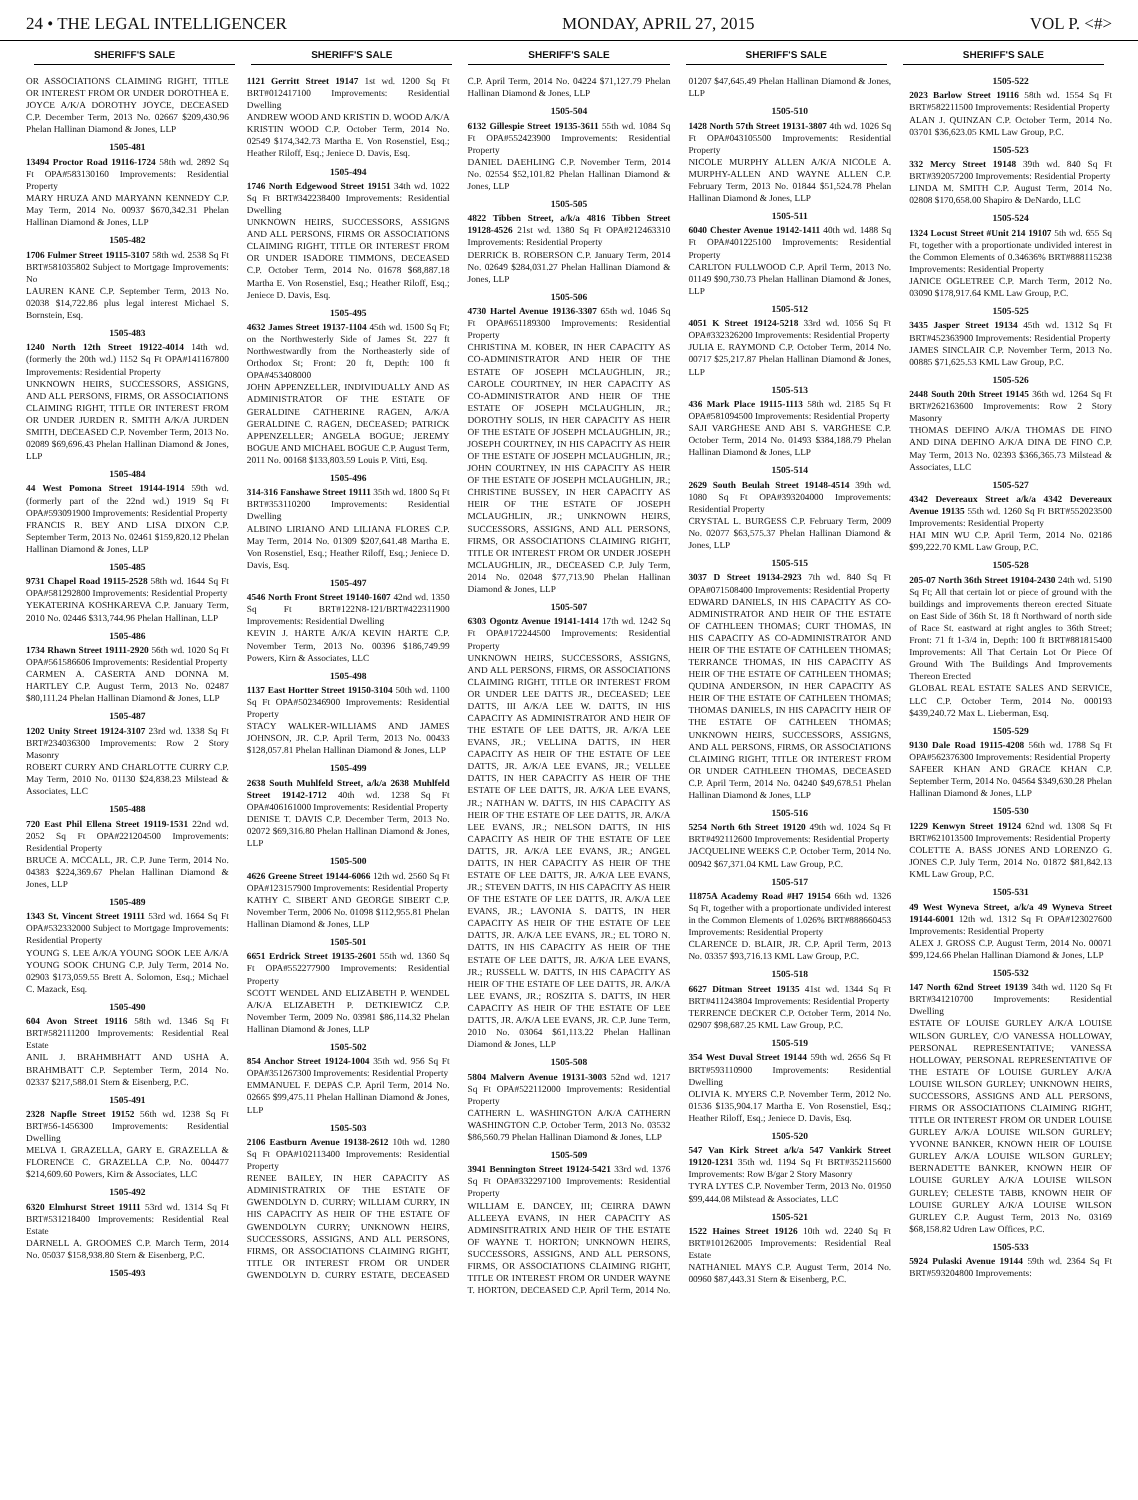24 • THE LEGAL INTELLIGENCER MONDAY, APRIL 27, 2015 VOL P. <#>
SHERIFF'S SALE SHERIFF'S SALE SHERIFF'S SALE SHERIFF'S SALE SHERIFF'S SALE
OR ASSOCIATIONS CLAIMING RIGHT, TITLE OR INTEREST FROM OR UNDER DOROTHEA E. JOYCE A/K/A DOROTHY JOYCE, DECEASED C.P. December Term, 2013 No. 02667 $209,430.96 Phelan Hallinan Diamond & Jones, LLP
1505-481
13494 Proctor Road 19116-1724 58th wd. 2892 Sq Ft OPA#583130160 Improvements: Residential Property
MARY HRUZA AND MARYANN KENNEDY C.P. May Term, 2014 No. 00937 $670,342.31 Phelan Hallinan Diamond & Jones, LLP
1505-482
1706 Fulmer Street 19115-3107 58th wd. 2538 Sq Ft BRT#581035802 Subject to Mortgage Improvements: No
LAUREN KANE C.P. September Term, 2013 No. 02038 $14,722.86 plus legal interest Michael S. Bornstein, Esq.
1505-483
1240 North 12th Street 19122-4014 14th wd. (formerly the 20th wd.) 1152 Sq Ft OPA#141167800 Improvements: Residential Property
UNKNOWN HEIRS, SUCCESSORS, ASSIGNS, AND ALL PERSONS, FIRMS, OR ASSOCIATIONS CLAIMING RIGHT, TITLE OR INTEREST FROM OR UNDER JURDEN R. SMITH A/K/A JURDEN SMITH, DECEASED C.P. November Term, 2013 No. 02089 $69,696.43 Phelan Hallinan Diamond & Jones, LLP
1505-484
44 West Pomona Street 19144-1914 59th wd. (formerly part of the 22nd wd.) 1919 Sq Ft OPA#593091900 Improvements: Residential Property
FRANCIS R. BEY AND LISA DIXON C.P. September Term, 2013 No. 02461 $159,820.12 Phelan Hallinan Diamond & Jones, LLP
1505-485
9731 Chapel Road 19115-2528 58th wd. 1644 Sq Ft OPA#581292800 Improvements: Residential Property
YEKATERINA KOSHKAREVA C.P. January Term, 2010 No. 02446 $313,744.96 Phelan Hallinan, LLP
1505-486
1734 Rhawn Street 19111-2920 56th wd. 1020 Sq Ft OPA#561586606 Improvements: Residential Property
CARMEN A. CASERTA AND DONNA M. HARTLEY C.P. August Term, 2013 No. 02487 $80,111.24 Phelan Hallinan Diamond & Jones, LLP
1505-487
1202 Unity Street 19124-3107 23rd wd. 1338 Sq Ft BRT#234036300 Improvements: Row 2 Story Masonry
ROBERT CURRY AND CHARLOTTE CURRY C.P. May Term, 2010 No. 01130 $24,838.23 Milstead & Associates, LLC
1505-488
720 East Phil Ellena Street 19119-1531 22nd wd. 2052 Sq Ft OPA#221204500 Improvements: Residential Property
BRUCE A. MCCALL, JR. C.P. June Term, 2014 No. 04383 $224,369.67 Phelan Hallinan Diamond & Jones, LLP
1505-489
1343 St. Vincent Street 19111 53rd wd. 1664 Sq Ft OPA#532332000 Subject to Mortgage Improvements: Residential Property
YOUNG S. LEE A/K/A YOUNG SOOK LEE A/K/A YOUNG SOOK CHUNG C.P. July Term, 2014 No. 02903 $173,059.55 Brett A. Solomon, Esq.; Michael C. Mazack, Esq.
1505-490
604 Avon Street 19116 58th wd. 1346 Sq Ft BRT#582111200 Improvements: Residential Real Estate
ANIL J. BRAHMBHATT AND USHA A. BRAHMBATT C.P. September Term, 2014 No. 02337 $217,588.01 Stern & Eisenberg, P.C.
1505-491
2328 Napfle Street 19152 56th wd. 1238 Sq Ft BRT#56-1456300 Improvements: Residential Dwelling
MELVA I. GRAZELLA, GARY E. GRAZELLA & FLORENCE C. GRAZELLA C.P. No. 004477 $214,609.60 Powers, Kirn & Associates, LLC
1505-492
6320 Elmhurst Street 19111 53rd wd. 1314 Sq Ft BRT#531218400 Improvements: Residential Real Estate
DARNELL A. GROOMES C.P. March Term, 2014 No. 05037 $158,938.80 Stern & Eisenberg, P.C.
1505-493
1121 Gerritt Street 19147 1st wd. 1200 Sq Ft BRT#012417100 Improvements: Residential Dwelling
ANDREW WOOD AND KRISTIN D. WOOD A/K/A KRISTIN WOOD C.P. October Term, 2014 No. 02549 $174,342.73 Martha E. Von Rosenstiel, Esq.; Heather Riloff, Esq.; Jeniece D. Davis, Esq.
1505-494
1746 North Edgewood Street 19151 34th wd. 1022 Sq Ft BRT#342238400 Improvements: Residential Dwelling
UNKNOWN HEIRS, SUCCESSORS, ASSIGNS AND ALL PERSONS, FIRMS OR ASSOCIATIONS CLAIMING RIGHT, TITLE OR INTEREST FROM OR UNDER ISADORE TIMMONS, DECEASED C.P. October Term, 2014 No. 01678 $68,887.18 Martha E. Von Rosenstiel, Esq.; Heather Riloff, Esq.; Jeniece D. Davis, Esq.
1505-495
4632 James Street 19137-1104 45th wd. 1500 Sq Ft; on the Northwesterly Side of James St. 227 ft Northwestwardly from the Northeasterly side of Orthodox St; Front: 20 ft, Depth: 100 ft OPA#453408000
JOHN APPENZELLER, INDIVIDUALLY AND AS ADMINISTRATOR OF THE ESTATE OF GERALDINE CATHERINE RAGEN, A/K/A GERALDINE C. RAGEN, DECEASED; PATRICK APPENZELLER; ANGELA BOGUE; JEREMY BOGUE AND MICHAEL BOGUE C.P. August Term, 2011 No. 00168 $133,803.59 Louis P. Vitti, Esq.
1505-496
314-316 Fanshawe Street 19111 35th wd. 1800 Sq Ft BRT#353110200 Improvements: Residential Dwelling
ALBINO LIRIANO AND LILIANA FLORES C.P. May Term, 2014 No. 01309 $207,641.48 Martha E. Von Rosenstiel, Esq.; Heather Riloff, Esq.; Jeniece D. Davis, Esq.
1505-497
4546 North Front Street 19140-1607 42nd wd. 1350 Sq Ft BRT#122N8-121/BRT#422311900 Improvements: Residential Dwelling
KEVIN J. HARTE A/K/A KEVIN HARTE C.P. November Term, 2013 No. 00396 $186,749.99 Powers, Kirn & Associates, LLC
1505-498
1137 East Hortter Street 19150-3104 50th wd. 1100 Sq Ft OPA#502346900 Improvements: Residential Property
STACY WALKER-WILLIAMS AND JAMES JOHNSON, JR. C.P. April Term, 2013 No. 00433 $128,057.81 Phelan Hallinan Diamond & Jones, LLP
1505-499
2638 South Muhlfeld Street, a/k/a 2638 Muhlfeld Street 19142-1712 40th wd. 1238 Sq Ft OPA#406161000 Improvements: Residential Property
DENISE T. DAVIS C.P. December Term, 2013 No. 02072 $69,316.80 Phelan Hallinan Diamond & Jones, LLP
1505-500
4626 Greene Street 19144-6066 12th wd. 2560 Sq Ft OPA#123157900 Improvements: Residential Property
KATHY C. SIBERT AND GEORGE SIBERT C.P. November Term, 2006 No. 01098 $112,955.81 Phelan Hallinan Diamond & Jones, LLP
1505-501
6651 Erdrick Street 19135-2601 55th wd. 1360 Sq Ft OPA#552277900 Improvements: Residential Property
SCOTT WENDEL AND ELIZABETH P. WENDEL A/K/A ELIZABETH P. DETKIEWICZ C.P. November Term, 2009 No. 03981 $86,114.32 Phelan Hallinan Diamond & Jones, LLP
1505-502
854 Anchor Street 19124-1004 35th wd. 956 Sq Ft OPA#351267300 Improvements: Residential Property
EMMANUEL F. DEPAS C.P. April Term, 2014 No. 02665 $99,475.11 Phelan Hallinan Diamond & Jones, LLP
1505-503
2106 Eastburn Avenue 19138-2612 10th wd. 1280 Sq Ft OPA#102113400 Improvements: Residential Property
RENEE BAILEY, IN HER CAPACITY AS ADMINISTRATRIX OF THE ESTATE OF GWENDOLYN D. CURRY; WILLIAM CURRY, IN HIS CAPACITY AS HEIR OF THE ESTATE OF GWENDOLYN CURRY; UNKNOWN HEIRS, SUCCESSORS, ASSIGNS, AND ALL PERSONS, FIRMS, OR ASSOCIATIONS CLAIMING RIGHT, TITLE OR INTEREST FROM OR UNDER GWENDOLYN D. CURRY ESTATE, DECEASED C.P. April Term, 2014 No. 04224 $71,127.79 Phelan Hallinan Diamond & Jones, LLP
1505-504
6132 Gillespie Street 19135-3611 55th wd. 1084 Sq Ft OPA#552423900 Improvements: Residential Property
DANIEL DAEHLING C.P. November Term, 2014 No. 02554 $52,101.82 Phelan Hallinan Diamond & Jones, LLP
1505-505
4822 Tibben Street, a/k/a 4816 Tibben Street 19128-4526 21st wd. 1380 Sq Ft OPA#212463310 Improvements: Residential Property
DERRICK B. ROBERSON C.P. January Term, 2014 No. 02649 $284,031.27 Phelan Hallinan Diamond & Jones, LLP
1505-506
4730 Hartel Avenue 19136-3307 65th wd. 1046 Sq Ft OPA#651189300 Improvements: Residential Property
CHRISTINA M. KOBER, IN HER CAPACITY AS CO-ADMINISTRATOR AND HEIR OF THE ESTATE OF JOSEPH MCLAUGHLIN, JR.; CAROLE COURTNEY, IN HER CAPACITY AS CO-ADMINISTRATOR AND HEIR OF THE ESTATE OF JOSEPH MCLAUGHLIN, JR.; DOROTHY SOLIS, IN HER CAPACITY AS HEIR OF THE ESTATE OF JOSEPH MCLAUGHLIN, JR.; JOSEPH COURTNEY, IN HIS CAPACITY AS HEIR OF THE ESTATE OF JOSEPH MCLAUGHLIN, JR.; JOHN COURTNEY, IN HIS CAPACITY AS HEIR OF THE ESTATE OF JOSEPH MCLAUGHLIN, JR.; CHRISTINE BUSSEY, IN HER CAPACITY AS HEIR OF THE ESTATE OF JOSEPH MCLAUGHLIN, JR.; UNKNOWN HEIRS, SUCCESSORS, ASSIGNS, AND ALL PERSONS, FIRMS, OR ASSOCIATIONS CLAIMING RIGHT, TITLE OR INTEREST FROM OR UNDER JOSEPH MCLAUGHLIN, JR., DECEASED C.P. July Term, 2014 No. 02048 $77,713.90 Phelan Hallinan Diamond & Jones, LLP
1505-507
6303 Ogontz Avenue 19141-1414 17th wd. 1242 Sq Ft OPA#172244500 Improvements: Residential Property
UNKNOWN HEIRS, SUCCESSORS, ASSIGNS, AND ALL PERSONS, FIRMS, OR ASSOCIATIONS CLAIMING RIGHT, TITLE OR INTEREST FROM OR UNDER LEE DATTS JR., DECEASED; LEE DATTS, III A/K/A LEE W. DATTS, IN HIS CAPACITY AS ADMINISTRATOR AND HEIR OF THE ESTATE OF LEE DATTS, JR. A/K/A LEE EVANS, JR.; VELLINA DATTS, IN HER CAPACITY AS HEIR OF THE ESTATE OF LEE DATTS, JR. A/K/A LEE EVANS, JR.; VELLEE DATTS, IN HER CAPACITY AS HEIR OF THE ESTATE OF LEE DATTS, JR. A/K/A LEE EVANS, JR.; NATHAN W. DATTS, IN HIS CAPACITY AS HEIR OF THE ESTATE OF LEE DATTS, JR. A/K/A LEE EVANS, JR.; NELSON DATTS, IN HIS CAPACITY AS HEIR OF THE ESTATE OF LEE DATTS, JR. A/K/A LEE EVANS, JR.; ANGEL DATTS, IN HER CAPACITY AS HEIR OF THE ESTATE OF LEE DATTS, JR. A/K/A LEE EVANS, JR.; STEVEN DATTS, IN HIS CAPACITY AS HEIR OF THE ESTATE OF LEE DATTS, JR. A/K/A LEE EVANS, JR.; LAVONIA S. DATTS, IN HER CAPACITY AS HEIR OF THE ESTATE OF LEE DATTS, JR. A/K/A LEE EVANS, JR.; EL TORO N. DATTS, IN HIS CAPACITY AS HEIR OF THE ESTATE OF LEE DATTS, JR. A/K/A LEE EVANS, JR.; RUSSELL W. DATTS, IN HIS CAPACITY AS HEIR OF THE ESTATE OF LEE DATTS, JR. A/K/A LEE EVANS, JR.; ROSZITA S. DATTS, IN HER CAPACITY AS HEIR OF THE ESTATE OF LEE DATTS, JR. A/K/A LEE EVANS, JR. C.P. June Term, 2010 No. 03064 $61,113.22 Phelan Hallinan Diamond & Jones, LLP
1505-508
5804 Malvern Avenue 19131-3003 52nd wd. 1217 Sq Ft OPA#522112000 Improvements: Residential Property
CATHERN L. WASHINGTON A/K/A CATHERN WASHINGTON C.P. October Term, 2013 No. 03532 $86,560.79 Phelan Hallinan Diamond & Jones, LLP
1505-509
3941 Bennington Street 19124-5421 33rd wd. 1376 Sq Ft OPA#332297100 Improvements: Residential Property
WILLIAM E. DANCEY, III; CEIRRA DAWN ALLEEYA EVANS, IN HER CAPACITY AS ADMINSITRATRIX AND HEIR OF THE ESTATE OF WAYNE T. HORTON; UNKNOWN HEIRS, SUCCESSORS, ASSIGNS, AND ALL PERSONS, FIRMS, OR ASSOCIATIONS CLAIMING RIGHT, TITLE OR INTEREST FROM OR UNDER WAYNE T. HORTON, DECEASED C.P. April Term, 2014 No. 01207 $47,645.49 Phelan Hallinan Diamond & Jones, LLP
1505-510
1428 North 57th Street 19131-3807 4th wd. 1026 Sq Ft OPA#043105500 Improvements: Residential Property
NICOLE MURPHY ALLEN A/K/A NICOLE A. MURPHY-ALLEN AND WAYNE ALLEN C.P. February Term, 2013 No. 01844 $51,524.78 Phelan Hallinan Diamond & Jones, LLP
1505-511
6040 Chester Avenue 19142-1411 40th wd. 1488 Sq Ft OPA#401225100 Improvements: Residential Property
CARLTON FULLWOOD C.P. April Term, 2013 No. 01149 $90,730.73 Phelan Hallinan Diamond & Jones, LLP
1505-512
4051 K Street 19124-5218 33rd wd. 1056 Sq Ft OPA#332326200 Improvements: Residential Property
JULIA E. RAYMOND C.P. October Term, 2014 No. 00717 $25,217.87 Phelan Hallinan Diamond & Jones, LLP
1505-513
436 Mark Place 19115-1113 58th wd. 2185 Sq Ft OPA#581094500 Improvements: Residential Property
SAJI VARGHESE AND ABI S. VARGHESE C.P. October Term, 2014 No. 01493 $384,188.79 Phelan Hallinan Diamond & Jones, LLP
1505-514
2629 South Beulah Street 19148-4514 39th wd. 1080 Sq Ft OPA#393204000 Improvements: Residential Property
CRYSTAL L. BURGESS C.P. February Term, 2009 No. 02077 $63,575.37 Phelan Hallinan Diamond & Jones, LLP
1505-515
3037 D Street 19134-2923 7th wd. 840 Sq Ft OPA#071508400 Improvements: Residential Property
EDWARD DANIELS, IN HIS CAPACITY AS CO-ADMINISTRATOR AND HEIR OF THE ESTATE OF CATHLEEN THOMAS; CURT THOMAS, IN HIS CAPACITY AS CO-ADMINISTRATOR AND HEIR OF THE ESTATE OF CATHLEEN THOMAS; TERRANCE THOMAS, IN HIS CAPACITY AS HEIR OF THE ESTATE OF CATHLEEN THOMAS; QUDINA ANDERSON, IN HER CAPACITY AS HEIR OF THE ESTATE OF CATHLEEN THOMAS; THOMAS DANIELS, IN HIS CAPACITY HEIR OF THE ESTATE OF CATHLEEN THOMAS; UNKNOWN HEIRS, SUCCESSORS, ASSIGNS, AND ALL PERSONS, FIRMS, OR ASSOCIATIONS CLAIMING RIGHT, TITLE OR INTEREST FROM OR UNDER CATHLEEN THOMAS, DECEASED C.P. April Term, 2014 No. 04240 $49,678.51 Phelan Hallinan Diamond & Jones, LLP
1505-516
5254 North 6th Street 19120 49th wd. 1024 Sq Ft BRT#492112600 Improvements: Residential Property
JACQUELINE WEEKS C.P. October Term, 2014 No. 00942 $67,371.04 KML Law Group, P.C.
1505-517
11875A Academy Road #H7 19154 66th wd. 1326 Sq Ft, together with a proportionate undivided interest in the Common Elements of 1.026% BRT#888660453 Improvements: Residential Property
CLARENCE D. BLAIR, JR. C.P. April Term, 2013 No. 03357 $93,716.13 KML Law Group, P.C.
1505-518
6627 Ditman Street 19135 41st wd. 1344 Sq Ft BRT#411243804 Improvements: Residential Property
TERRENCE DECKER C.P. October Term, 2014 No. 02907 $98,687.25 KML Law Group, P.C.
1505-519
354 West Duval Street 19144 59th wd. 2656 Sq Ft BRT#593110900 Improvements: Residential Dwelling
OLIVIA K. MYERS C.P. November Term, 2012 No. 01536 $135,904.17 Martha E. Von Rosenstiel, Esq.; Heather Riloff, Esq.; Jeniece D. Davis, Esq.
1505-520
547 Van Kirk Street a/k/a 547 Vankirk Street 19120-1231 35th wd. 1194 Sq Ft BRT#352115600 Improvements: Row B/gar 2 Story Masonry
TYRA LYTES C.P. November Term, 2013 No. 01950 $99,444.08 Milstead & Associates, LLC
1505-521
1522 Haines Street 19126 10th wd. 2240 Sq Ft BRT#101262005 Improvements: Residential Real Estate
NATHANIEL MAYS C.P. August Term, 2014 No. 00960 $87,443.31 Stern & Eisenberg, P.C.
1505-522
2023 Barlow Street 19116 58th wd. 1554 Sq Ft BRT#582211500 Improvements: Residential Property
ALAN J. QUINZAN C.P. October Term, 2014 No. 03701 $36,623.05 KML Law Group, P.C.
1505-523
332 Mercy Street 19148 39th wd. 840 Sq Ft BRT#392057200 Improvements: Residential Property
LINDA M. SMITH C.P. August Term, 2014 No. 02808 $170,658.00 Shapiro & DeNardo, LLC
1505-524
1324 Locust Street #Unit 214 19107 5th wd. 655 Sq Ft, together with a proportionate undivided interest in the Common Elements of 0.34636% BRT#888115238 Improvements: Residential Property
JANICE OGLETREE C.P. March Term, 2012 No. 03090 $178,917.64 KML Law Group, P.C.
1505-525
3435 Jasper Street 19134 45th wd. 1312 Sq Ft BRT#452363900 Improvements: Residential Property
JAMES SINCLAIR C.P. November Term, 2013 No. 00885 $71,625.53 KML Law Group, P.C.
1505-526
2448 South 20th Street 19145 36th wd. 1264 Sq Ft BRT#262163600 Improvements: Row 2 Story Masonry
THOMAS DEFINO A/K/A THOMAS DE FINO AND DINA DEFINO A/K/A DINA DE FINO C.P. May Term, 2013 No. 02393 $366,365.73 Milstead & Associates, LLC
1505-527
4342 Devereaux Street a/k/a 4342 Devereaux Avenue 19135 55th wd. 1260 Sq Ft BRT#552023500 Improvements: Residential Property
HAI MIN WU C.P. April Term, 2014 No. 02186 $99,222.70 KML Law Group, P.C.
1505-528
205-07 North 36th Street 19104-2430 24th wd. 5190 Sq Ft; All that certain lot or piece of ground with the buildings and improvements thereon erected Situate on East Side of 36th St. 18 ft Northward of north side of Race St. eastward at right angles to 36th Street; Front: 71 ft 1-3/4 in, Depth: 100 ft BRT#881815400 Improvements: All That Certain Lot Or Piece Of Ground With The Buildings And Improvements Thereon Erected
GLOBAL REAL ESTATE SALES AND SERVICE, LLC C.P. October Term, 2014 No. 000193 $439,240.72 Max L. Lieberman, Esq.
1505-529
9130 Dale Road 19115-4208 56th wd. 1788 Sq Ft OPA#562376300 Improvements: Residential Property
SAFEER KHAN AND GRACE KHAN C.P. September Term, 2014 No. 04564 $349,630.28 Phelan Hallinan Diamond & Jones, LLP
1505-530
1229 Kenwyn Street 19124 62nd wd. 1308 Sq Ft BRT#621013500 Improvements: Residential Property
COLETTE A. BASS JONES AND LORENZO G. JONES C.P. July Term, 2014 No. 01872 $81,842.13 KML Law Group, P.C.
1505-531
49 West Wyneva Street, a/k/a 49 Wyneva Street 19144-6001 12th wd. 1312 Sq Ft OPA#123027600 Improvements: Residential Property
ALEX J. GROSS C.P. August Term, 2014 No. 00071 $99,124.66 Phelan Hallinan Diamond & Jones, LLP
1505-532
147 North 62nd Street 19139 34th wd. 1120 Sq Ft BRT#341210700 Improvements: Residential Dwelling
ESTATE OF LOUISE GURLEY A/K/A LOUISE WILSON GURLEY, C/O VANESSA HOLLOWAY, PERSONAL REPRESENTATIVE; VANESSA HOLLOWAY, PERSONAL REPRESENTATIVE OF THE ESTATE OF LOUISE GURLEY A/K/A LOUISE WILSON GURLEY; UNKNOWN HEIRS, SUCCESSORS, ASSIGNS AND ALL PERSONS, FIRMS OR ASSOCIATIONS CLAIMING RIGHT, TITLE OR INTEREST FROM OR UNDER LOUISE GURLEY A/K/A LOUISE WILSON GURLEY; YVONNE BANKER, KNOWN HEIR OF LOUISE GURLEY A/K/A LOUISE WILSON GURLEY; BERNADETTE BANKER, KNOWN HEIR OF LOUISE GURLEY A/K/A LOUISE WILSON GURLEY; CELESTE TABB, KNOWN HEIR OF LOUISE GURLEY A/K/A LOUISE WILSON GURLEY C.P. August Term, 2013 No. 03169 $68,158.82 Udren Law Offices, P.C.
1505-533
5924 Pulaski Avenue 19144 59th wd. 2364 Sq Ft BRT#593204800 Improvements: